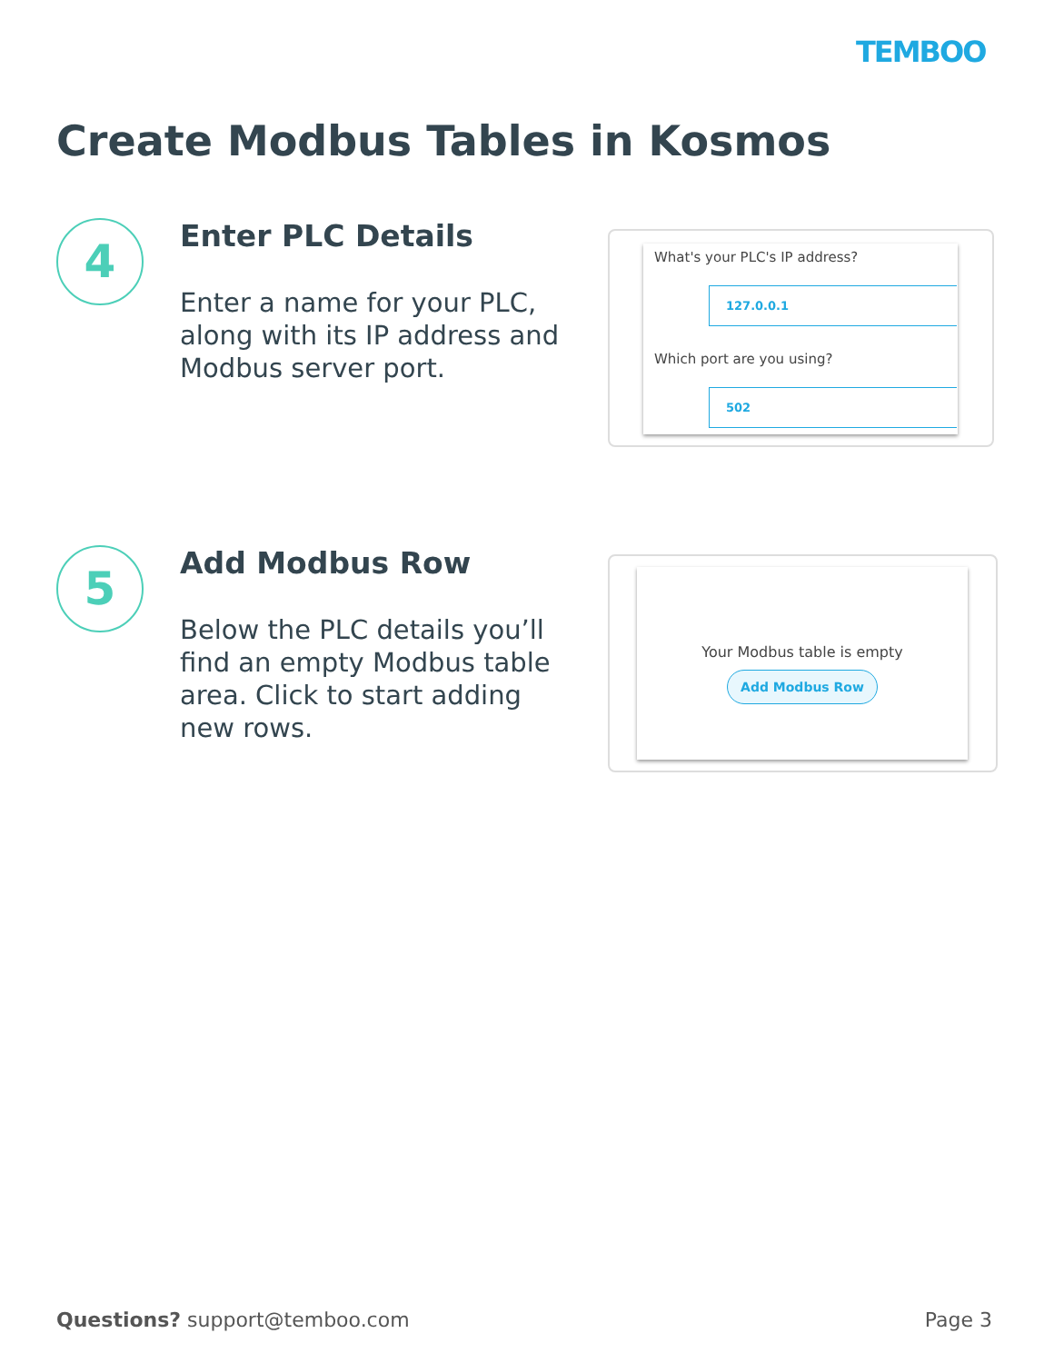TEMBOO
Create Modbus Tables in Kosmos
4
Enter PLC Details
Enter a name for your PLC, along with its IP address and Modbus server port.
What's your PLC's IP address?
127.0.0.1
Which port are you using?
502
5
Add Modbus Row
Below the PLC details you’ll find an empty Modbus table area. Click to start adding new rows.
Your Modbus table is empty
Add Modbus Row
Questions? support@temboo.com Page 3